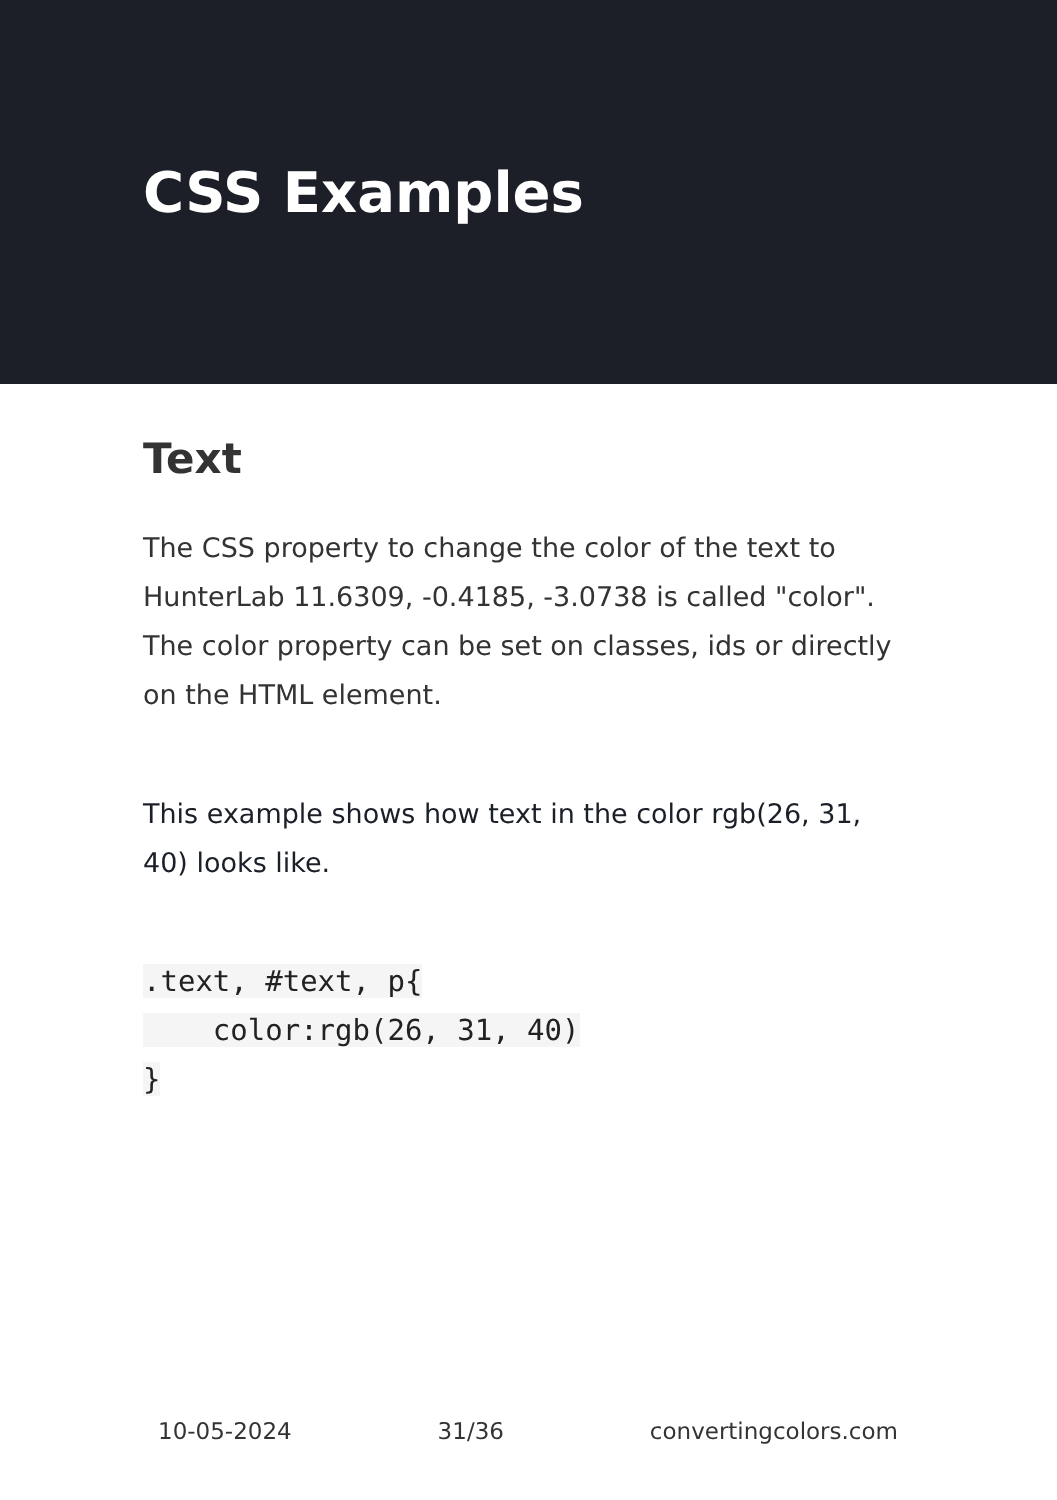CSS Examples
Text
The CSS property to change the color of the text to HunterLab 11.6309, -0.4185, -3.0738 is called "color". The color property can be set on classes, ids or directly on the HTML element.
This example shows how text in the color rgb(26, 31, 40) looks like.
.text, #text, p{
    color:rgb(26, 31, 40)
}
10-05-2024 31/36 convertingcolors.com